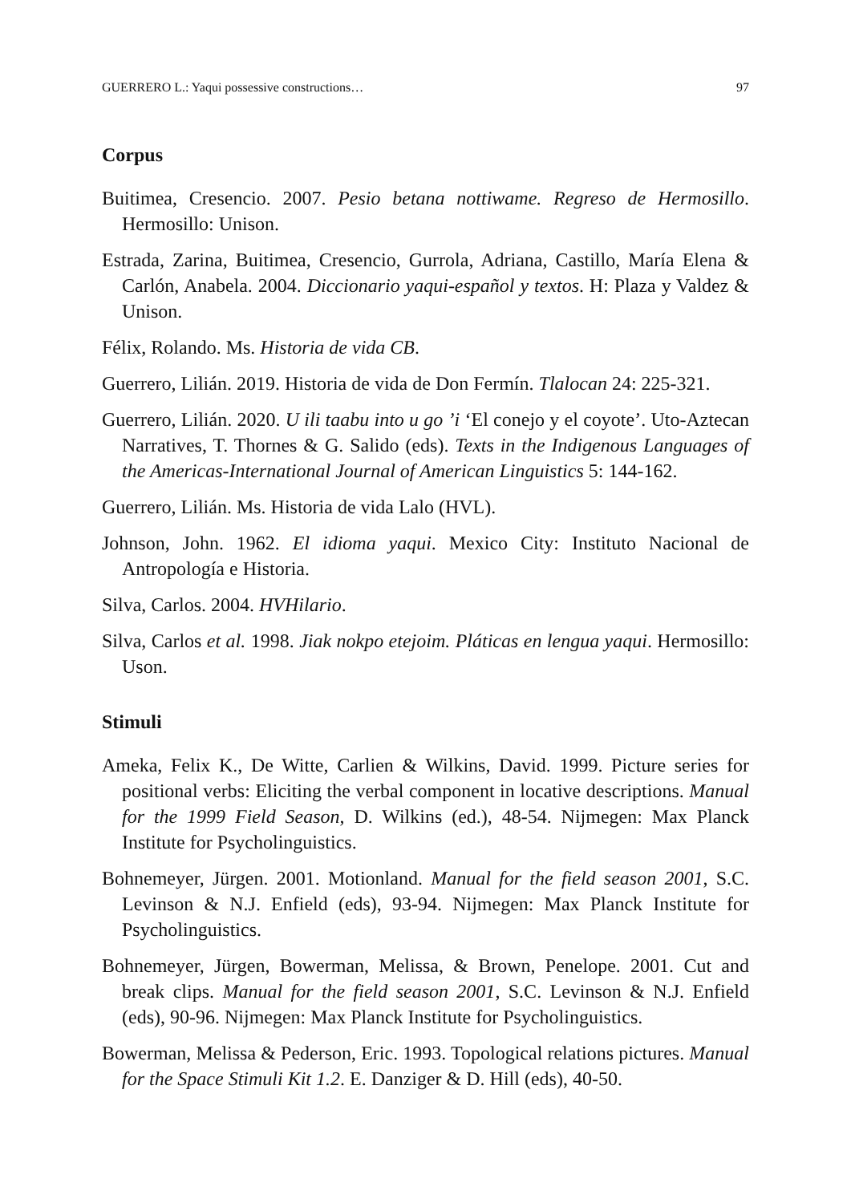GUERRERO L.: Yaqui possessive constructions… 97
Corpus
Buitimea, Cresencio. 2007. Pesio betana nottiwame. Regreso de Hermosillo. Hermosillo: Unison.
Estrada, Zarina, Buitimea, Cresencio, Gurrola, Adriana, Castillo, María Elena & Carlón, Anabela. 2004. Diccionario yaqui-español y textos. H: Plaza y Valdez & Unison.
Félix, Rolando. Ms. Historia de vida CB.
Guerrero, Lilián. 2019. Historia de vida de Don Fermín. Tlalocan 24: 225-321.
Guerrero, Lilián. 2020. U ili taabu into u go ’i ‘El conejo y el coyote’. Uto-Aztecan Narratives, T. Thornes & G. Salido (eds). Texts in the Indigenous Languages of the Americas-International Journal of American Linguistics 5: 144-162.
Guerrero, Lilián. Ms. Historia de vida Lalo (HVL).
Johnson, John. 1962. El idioma yaqui. Mexico City: Instituto Nacional de Antropología e Historia.
Silva, Carlos. 2004. HVHilario.
Silva, Carlos et al. 1998. Jiak nokpo etejoim. Pláticas en lengua yaqui. Hermosillo: Uson.
Stimuli
Ameka, Felix K., De Witte, Carlien & Wilkins, David. 1999. Picture series for positional verbs: Eliciting the verbal component in locative descriptions. Manual for the 1999 Field Season, D. Wilkins (ed.), 48-54. Nijmegen: Max Planck Institute for Psycholinguistics.
Bohnemeyer, Jürgen. 2001. Motionland. Manual for the field season 2001, S.C. Levinson & N.J. Enfield (eds), 93-94. Nijmegen: Max Planck Institute for Psycholinguistics.
Bohnemeyer, Jürgen, Bowerman, Melissa, & Brown, Penelope. 2001. Cut and break clips. Manual for the field season 2001, S.C. Levinson & N.J. Enfield (eds), 90-96. Nijmegen: Max Planck Institute for Psycholinguistics.
Bowerman, Melissa & Pederson, Eric. 1993. Topological relations pictures. Manual for the Space Stimuli Kit 1.2. E. Danziger & D. Hill (eds), 40-50.